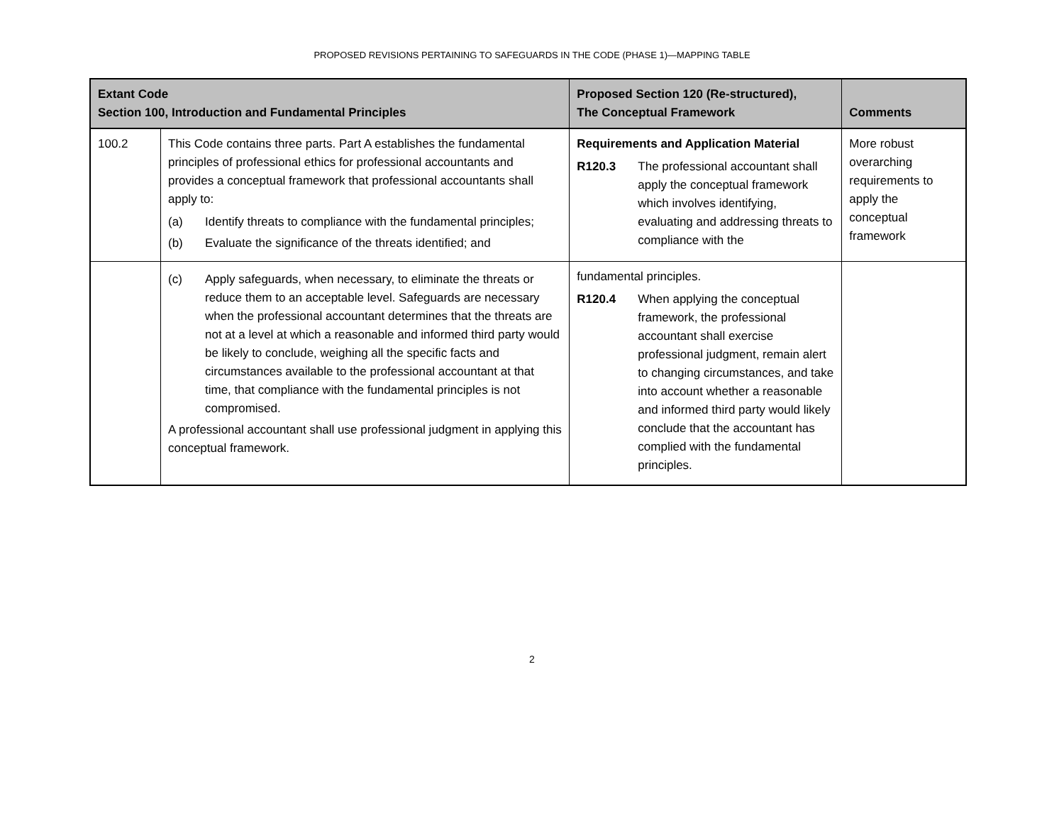PROPOSED REVISIONS PERTAINING TO SAFEGUARDS IN THE CODE (PHASE 1)—MAPPING TABLE
| Extant Code Section 100, Introduction and Fundamental Principles | | Proposed Section 120 (Re-structured), The Conceptual Framework | Comments |
| --- | --- | --- | --- |
| 100.2 | This Code contains three parts. Part A establishes the fundamental principles of professional ethics for professional accountants and provides a conceptual framework that professional accountants shall apply to: (a) Identify threats to compliance with the fundamental principles; (b) Evaluate the significance of the threats identified; and | Requirements and Application Material R120.3 The professional accountant shall apply the conceptual framework which involves identifying, evaluating and addressing threats to compliance with the | More robust overarching requirements to apply the conceptual framework |
| | (c) Apply safeguards, when necessary, to eliminate the threats or reduce them to an acceptable level. Safeguards are necessary when the professional accountant determines that the threats are not at a level at which a reasonable and informed third party would be likely to conclude, weighing all the specific facts and circumstances available to the professional accountant at that time, that compliance with the fundamental principles is not compromised. A professional accountant shall use professional judgment in applying this conceptual framework. | fundamental principles. R120.4 When applying the conceptual framework, the professional accountant shall exercise professional judgment, remain alert to changing circumstances, and take into account whether a reasonable and informed third party would likely conclude that the accountant has complied with the fundamental principles. | |
2